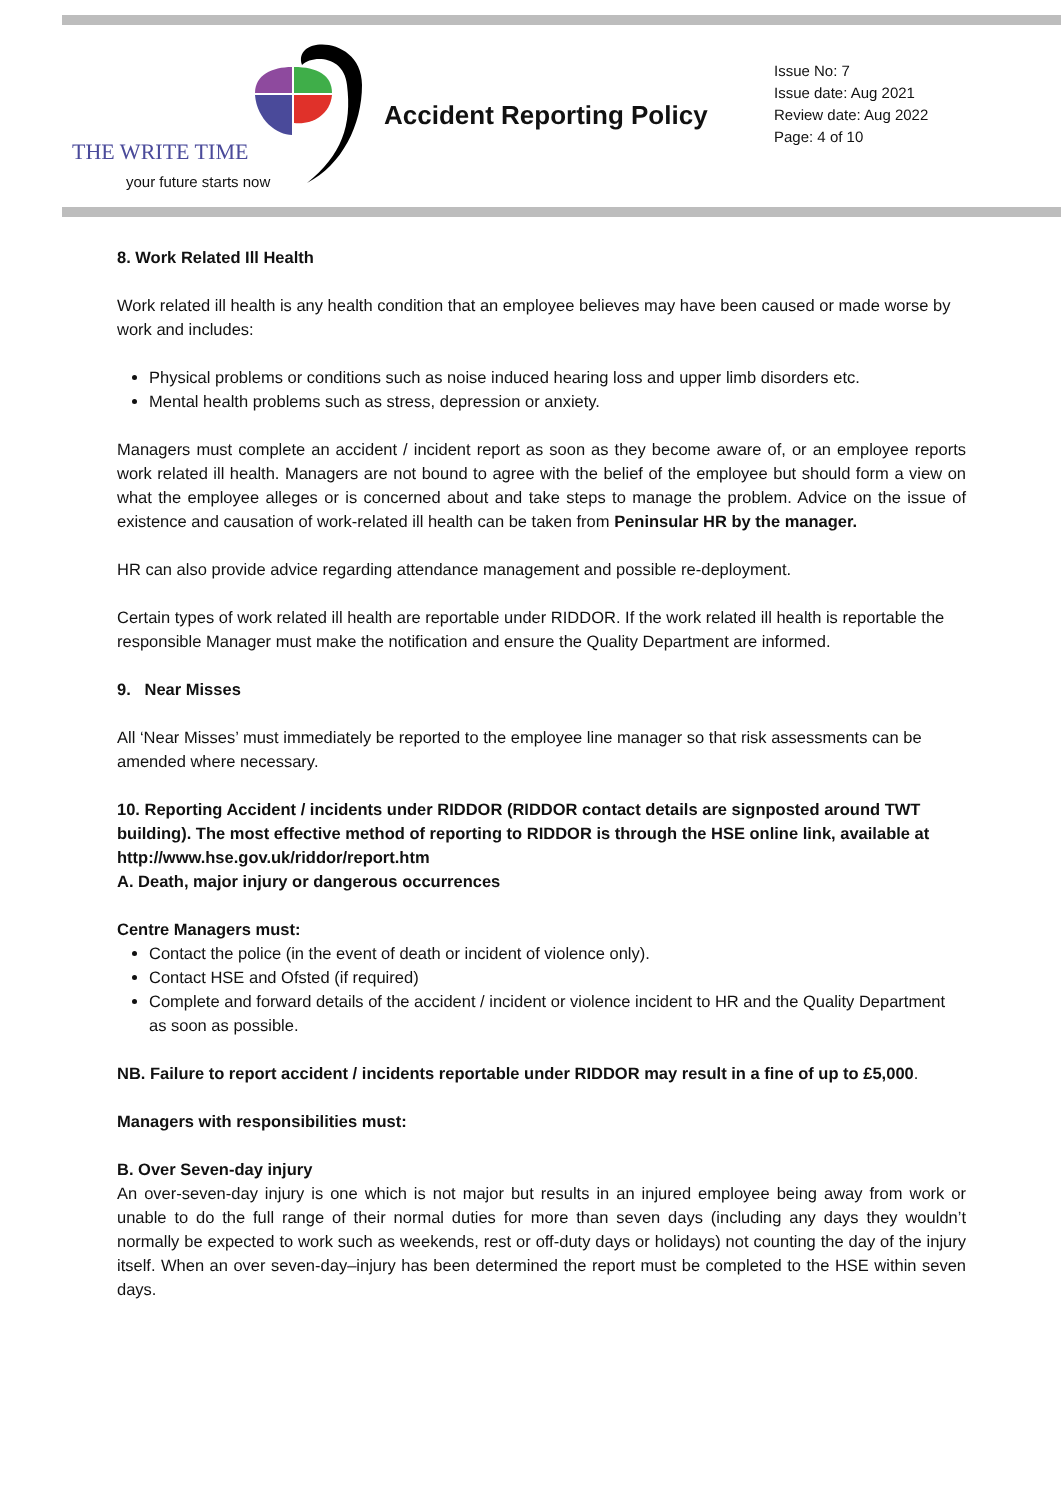THE WRITE TIME
your future starts now
Accident Reporting Policy
Issue No: 7
Issue date: Aug 2021
Review date: Aug 2022
Page: 4 of 10
8. Work Related Ill Health
Work related ill health is any health condition that an employee believes may have been caused or made worse by work and includes:
Physical problems or conditions such as noise induced hearing loss and upper limb disorders etc.
Mental health problems such as stress, depression or anxiety.
Managers must complete an accident / incident report as soon as they become aware of, or an employee reports work related ill health. Managers are not bound to agree with the belief of the employee but should form a view on what the employee alleges or is concerned about and take steps to manage the problem. Advice on the issue of existence and causation of work-related ill health can be taken from Peninsular HR by the manager.
HR can also provide advice regarding attendance management and possible re-deployment.
Certain types of work related ill health are reportable under RIDDOR. If the work related ill health is reportable the responsible Manager must make the notification and ensure the Quality Department are informed.
9. Near Misses
All ‘Near Misses’ must immediately be reported to the employee line manager so that risk assessments can be amended where necessary.
10. Reporting Accident / incidents under RIDDOR (RIDDOR contact details are signposted around TWT building). The most effective method of reporting to RIDDOR is through the HSE online link, available at http://www.hse.gov.uk/riddor/report.htm
A. Death, major injury or dangerous occurrences
Centre Managers must:
Contact the police (in the event of death or incident of violence only).
Contact HSE and Ofsted (if required)
Complete and forward details of the accident / incident or violence incident to HR and the Quality Department as soon as possible.
NB. Failure to report accident / incidents reportable under RIDDOR may result in a fine of up to £5,000.
Managers with responsibilities must:
B. Over Seven-day injury
An over-seven-day injury is one which is not major but results in an injured employee being away from work or unable to do the full range of their normal duties for more than seven days (including any days they wouldn’t normally be expected to work such as weekends, rest or off-duty days or holidays) not counting the day of the injury itself. When an over seven-day–injury has been determined the report must be completed to the HSE within seven days.